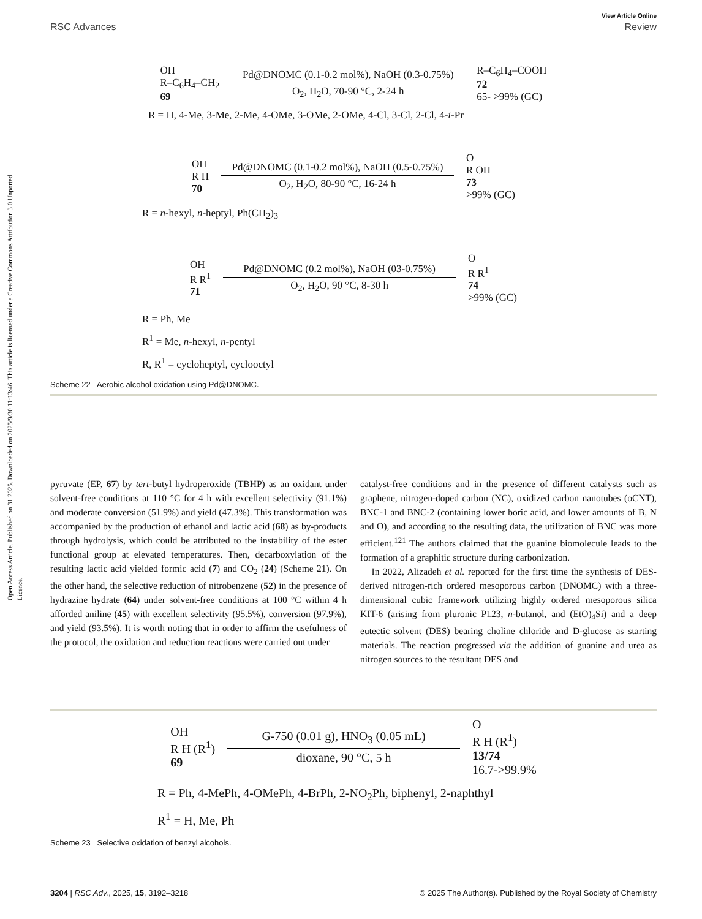Open Access Article. Published on 31 2025. Downloaded on 2025/9/30 11:13:46. This article is licensed under a Creative Commons Attribution 3.0 Unported Licence.
View Article Online
RSC Advances Review
OH
R–C<sub>6</sub>H<sub>4</sub>–CH<sub>2</sub>
69
Pd@DNOMC (0.1-0.2 mol%), NaOH (0.3-0.75%)
O<sub>2</sub>, H<sub>2</sub>O, 70-90 °C, 2-24 h
R–C<sub>6</sub>H<sub>4</sub>–COOH
72
65- >99% (GC)
R = H, 4-Me, 3-Me, 2-Me, 4-OMe, 3-OMe, 2-OMe, 4-Cl, 3-Cl, 2-Cl, 4-i-Pr
OH
R H
70
Pd@DNOMC (0.1-0.2 mol%), NaOH (0.5-0.75%)
O<sub>2</sub>, H<sub>2</sub>O, 80-90 °C, 16-24 h
O
R OH
73
>99% (GC)
R = n-hexyl, n-heptyl, Ph(CH<sub>2</sub>)<sub>3</sub>
OH
R R<sup>1</sup>
71
Pd@DNOMC (0.2 mol%), NaOH (03-0.75%)
O<sub>2</sub>, H<sub>2</sub>O, 90 °C, 8-30 h
O
R R<sup>1</sup>
74
>99% (GC)
R = Ph, Me
R<sup>1</sup> = Me, n-hexyl, n-pentyl
R, R<sup>1</sup> = cycloheptyl, cyclooctyl
Scheme 22 Aerobic alcohol oxidation using Pd@DNOMC.
pyruvate (EP, 67) by tert-butyl hydroperoxide (TBHP) as an oxidant under solvent-free conditions at 110 °C for 4 h with excellent selectivity (91.1%) and moderate conversion (51.9%) and yield (47.3%). This transformation was accompanied by the production of ethanol and lactic acid (68) as by-products through hydrolysis, which could be attributed to the instability of the ester functional group at elevated temperatures. Then, decarboxylation of the resulting lactic acid yielded formic acid (7) and CO<sub>2</sub> (24) (Scheme 21). On the other hand, the selective reduction of nitrobenzene (52) in the presence of hydrazine hydrate (64) under solvent-free conditions at 100 °C within 4 h afforded aniline (45) with excellent selectivity (95.5%), conversion (97.9%), and yield (93.5%). It is worth noting that in order to affirm the usefulness of the protocol, the oxidation and reduction reactions were carried out under
catalyst-free conditions and in the presence of different catalysts such as graphene, nitrogen-doped carbon (NC), oxidized carbon nanotubes (oCNT), BNC-1 and BNC-2 (containing lower boric acid, and lower amounts of B, N and O), and according to the resulting data, the utilization of BNC was more efficient.<sup>121</sup> The authors claimed that the guanine biomolecule leads to the formation of a graphitic structure during carbonization.
In 2022, Alizadeh et al. reported for the first time the synthesis of DES-derived nitrogen-rich ordered mesoporous carbon (DNOMC) with a three-dimensional cubic framework utilizing highly ordered mesoporous silica KIT-6 (arising from pluronic P123, n-butanol, and (EtO)<sub>4</sub>Si) and a deep eutectic solvent (DES) bearing choline chloride and D-glucose as starting materials. The reaction progressed via the addition of guanine and urea as nitrogen sources to the resultant DES and
OH
R H (R<sup>1</sup>)
69
G-750 (0.01 g), HNO<sub>3</sub> (0.05 mL)
dioxane, 90 °C, 5 h
O
R H (R<sup>1</sup>)
13/74
16.7->99.9%
R = Ph, 4-MePh, 4-OMePh, 4-BrPh, 2-NO<sub>2</sub>Ph, biphenyl, 2-naphthyl
R<sup>1</sup> = H, Me, Ph
Scheme 23 Selective oxidation of benzyl alcohols.
3204 | RSC Adv., 2025, 15, 3192–3218 © 2025 The Author(s). Published by the Royal Society of Chemistry